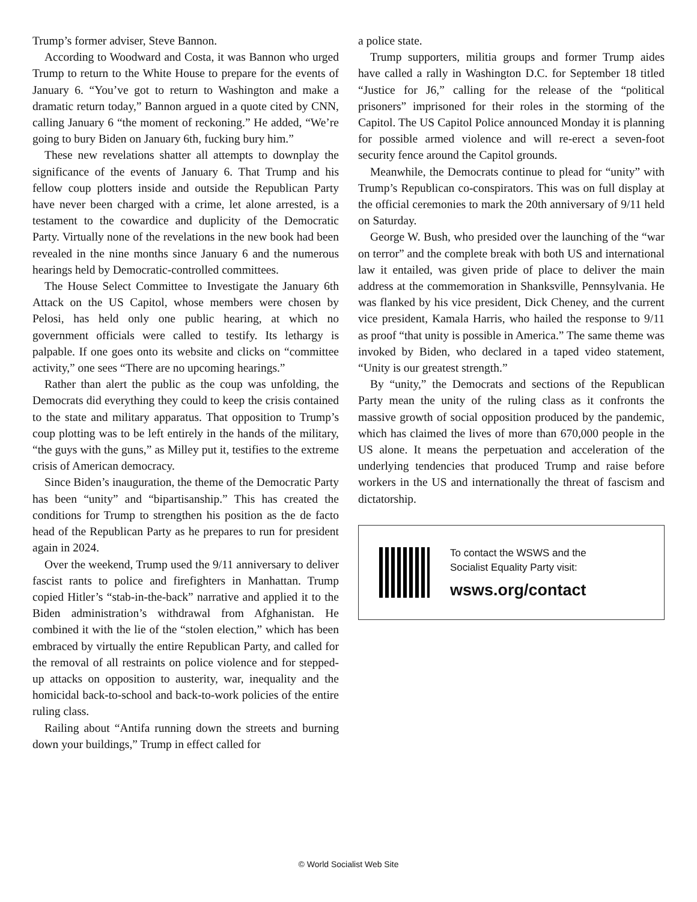Trump’s former adviser, Steve Bannon.
According to Woodward and Costa, it was Bannon who urged Trump to return to the White House to prepare for the events of January 6. “You’ve got to return to Washington and make a dramatic return today,” Bannon argued in a quote cited by CNN, calling January 6 “the moment of reckoning.” He added, “We’re going to bury Biden on January 6th, fucking bury him.”
These new revelations shatter all attempts to downplay the significance of the events of January 6. That Trump and his fellow coup plotters inside and outside the Republican Party have never been charged with a crime, let alone arrested, is a testament to the cowardice and duplicity of the Democratic Party. Virtually none of the revelations in the new book had been revealed in the nine months since January 6 and the numerous hearings held by Democratic-controlled committees.
The House Select Committee to Investigate the January 6th Attack on the US Capitol, whose members were chosen by Pelosi, has held only one public hearing, at which no government officials were called to testify. Its lethargy is palpable. If one goes onto its website and clicks on “committee activity,” one sees “There are no upcoming hearings.”
Rather than alert the public as the coup was unfolding, the Democrats did everything they could to keep the crisis contained to the state and military apparatus. That opposition to Trump’s coup plotting was to be left entirely in the hands of the military, “the guys with the guns,” as Milley put it, testifies to the extreme crisis of American democracy.
Since Biden’s inauguration, the theme of the Democratic Party has been “unity” and “bipartisanship.” This has created the conditions for Trump to strengthen his position as the de facto head of the Republican Party as he prepares to run for president again in 2024.
Over the weekend, Trump used the 9/11 anniversary to deliver fascist rants to police and firefighters in Manhattan. Trump copied Hitler’s “stab-in-the-back” narrative and applied it to the Biden administration’s withdrawal from Afghanistan. He combined it with the lie of the “stolen election,” which has been embraced by virtually the entire Republican Party, and called for the removal of all restraints on police violence and for stepped-up attacks on opposition to austerity, war, inequality and the homicidal back-to-school and back-to-work policies of the entire ruling class.
Railing about “Antifa running down the streets and burning down your buildings,” Trump in effect called for
a police state.
Trump supporters, militia groups and former Trump aides have called a rally in Washington D.C. for September 18 titled “Justice for J6,” calling for the release of the “political prisoners” imprisoned for their roles in the storming of the Capitol. The US Capitol Police announced Monday it is planning for possible armed violence and will re-erect a seven-foot security fence around the Capitol grounds.
Meanwhile, the Democrats continue to plead for “unity” with Trump’s Republican co-conspirators. This was on full display at the official ceremonies to mark the 20th anniversary of 9/11 held on Saturday.
George W. Bush, who presided over the launching of the “war on terror” and the complete break with both US and international law it entailed, was given pride of place to deliver the main address at the commemoration in Shanksville, Pennsylvania. He was flanked by his vice president, Dick Cheney, and the current vice president, Kamala Harris, who hailed the response to 9/11 as proof “that unity is possible in America.” The same theme was invoked by Biden, who declared in a taped video statement, “Unity is our greatest strength.”
By “unity,” the Democrats and sections of the Republican Party mean the unity of the ruling class as it confronts the massive growth of social opposition produced by the pandemic, which has claimed the lives of more than 670,000 people in the US alone. It means the perpetuation and acceleration of the underlying tendencies that produced Trump and raise before workers in the US and internationally the threat of fascism and dictatorship.
To contact the WSWS and the
Socialist Equality Party visit:
wsws.org/contact
© World Socialist Web Site